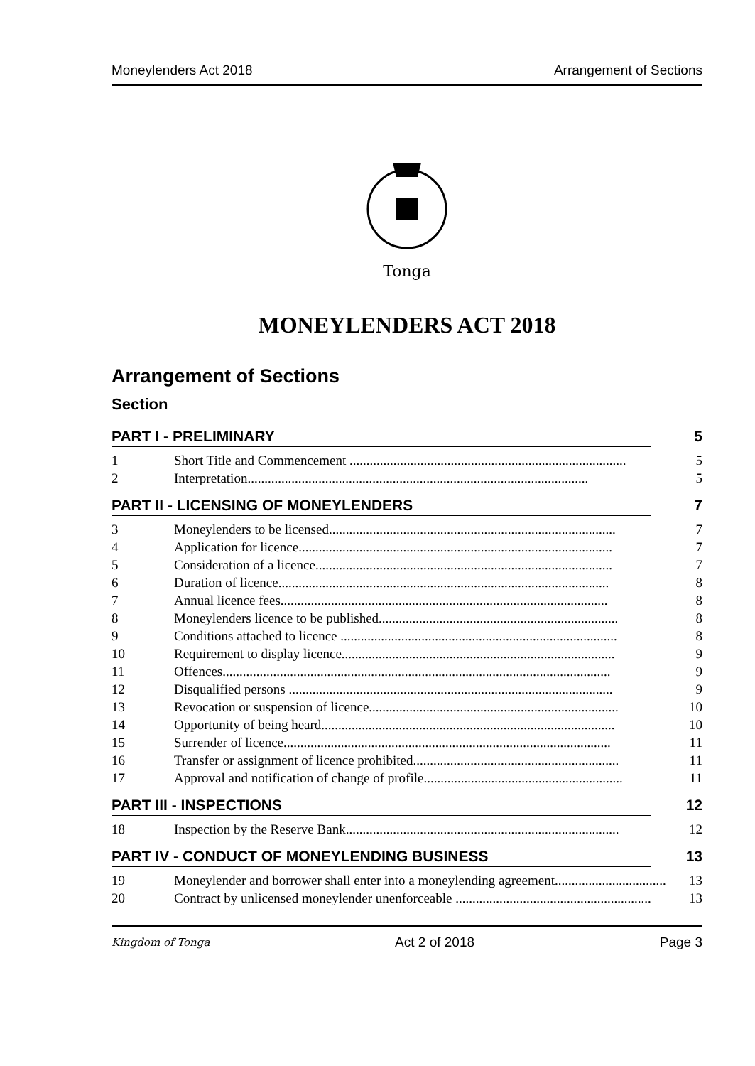Moneylenders Act 2018 Arrangement of Sections
Tonga
MONEYLENDERS ACT 2018
Arrangement of Sections
Section
PART I - PRELIMINARY 5
1 Short Title and Commencement .................................................................................. 5
2 Interpretation..................................................................................................... 5
PART II - LICENSING OF MONEYLENDERS 7
3 Moneylenders to be licensed..................................................................................... 7
4 Application for licence............................................................................................. 7
5 Consideration of a licence........................................................................................ 7
6 Duration of licence.................................................................................................. 8
7 Annual licence fees................................................................................................. 8
8 Moneylenders licence to be published....................................................................... 8
9 Conditions attached to licence .................................................................................. 8
10 Requirement to display licence................................................................................. 9
11 Offences................................................................................................................... 9
12 Disqualified persons ................................................................................................ 9
13 Revocation or suspension of licence.......................................................................... 10
14 Opportunity of being heard....................................................................................... 10
15 Surrender of licence................................................................................................. 11
16 Transfer or assignment of licence prohibited............................................................. 11
17 Approval and notification of change of profile........................................................... 11
PART III - INSPECTIONS 12
18 Inspection by the Reserve Bank................................................................................. 12
PART IV - CONDUCT OF MONEYLENDING BUSINESS 13
19 Moneylender and borrower shall enter into a moneylending agreement................................. 13
20 Contract by unlicensed moneylender unenforceable .......................................................... 13
Kingdom of Tonga Act 2 of 2018 Page 3